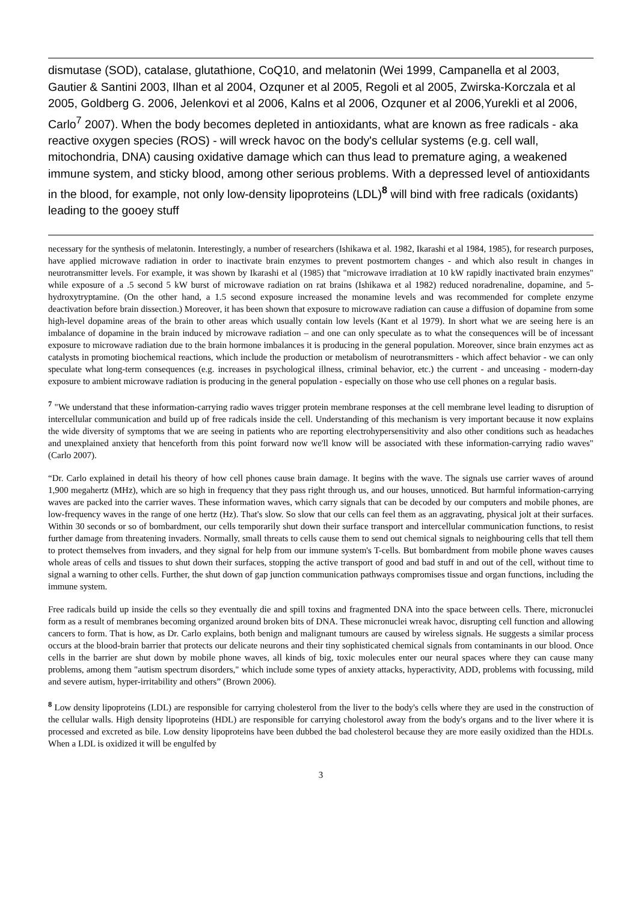dismutase (SOD), catalase, glutathione, CoQ10, and melatonin (Wei 1999, Campanella et al 2003, Gautier & Santini 2003, Ilhan et al 2004, Ozquner et al 2005, Regoli et al 2005, Zwirska-Korczala et al 2005, Goldberg G. 2006, Jelenkovi et al 2006, Kalns et al 2006, Ozquner et al 2006,Yurekli et al 2006, Carlo<sup>7</sup> 2007). When the body becomes depleted in antioxidants, what are known as free radicals - aka reactive oxygen species (ROS) - will wreck havoc on the body's cellular systems (e.g. cell wall, mitochondria, DNA) causing oxidative damage which can thus lead to premature aging, a weakened immune system, and sticky blood, among other serious problems. With a depressed level of antioxidants in the blood, for example, not only low-density lipoproteins (LDL)<sup>8</sup> will bind with free radicals (oxidants) leading to the gooey stuff
necessary for the synthesis of melatonin. Interestingly, a number of researchers (Ishikawa et al. 1982, Ikarashi et al 1984, 1985), for research purposes, have applied microwave radiation in order to inactivate brain enzymes to prevent postmortem changes - and which also result in changes in neurotransmitter levels. For example, it was shown by Ikarashi et al (1985) that "microwave irradiation at 10 kW rapidly inactivated brain enzymes" while exposure of a .5 second 5 kW burst of microwave radiation on rat brains (Ishikawa et al 1982) reduced noradrenaline, dopamine, and 5-hydroxytryptamine. (On the other hand, a 1.5 second exposure increased the monamine levels and was recommended for complete enzyme deactivation before brain dissection.) Moreover, it has been shown that exposure to microwave radiation can cause a diffusion of dopamine from some high-level dopamine areas of the brain to other areas which usually contain low levels (Kant et al 1979). In short what we are seeing here is an imbalance of dopamine in the brain induced by microwave radiation – and one can only speculate as to what the consequences will be of incessant exposure to microwave radiation due to the brain hormone imbalances it is producing in the general population. Moreover, since brain enzymes act as catalysts in promoting biochemical reactions, which include the production or metabolism of neurotransmitters - which affect behavior - we can only speculate what long-term consequences (e.g. increases in psychological illness, criminal behavior, etc.) the current - and unceasing - modern-day exposure to ambient microwave radiation is producing in the general population - especially on those who use cell phones on a regular basis.
<sup>7</sup> "We understand that these information-carrying radio waves trigger protein membrane responses at the cell membrane level leading to disruption of intercellular communication and build up of free radicals inside the cell. Understanding of this mechanism is very important because it now explains the wide diversity of symptoms that we are seeing in patients who are reporting electrohypersensitivity and also other conditions such as headaches and unexplained anxiety that henceforth from this point forward now we'll know will be associated with these information-carrying radio waves" (Carlo 2007).
“Dr. Carlo explained in detail his theory of how cell phones cause brain damage. It begins with the wave. The signals use carrier waves of around 1,900 megahertz (MHz), which are so high in frequency that they pass right through us, and our houses, unnoticed. But harmful information-carrying waves are packed into the carrier waves. These information waves, which carry signals that can be decoded by our computers and mobile phones, are low-frequency waves in the range of one hertz (Hz). That's slow. So slow that our cells can feel them as an aggravating, physical jolt at their surfaces. Within 30 seconds or so of bombardment, our cells temporarily shut down their surface transport and intercellular communication functions, to resist further damage from threatening invaders. Normally, small threats to cells cause them to send out chemical signals to neighbouring cells that tell them to protect themselves from invaders, and they signal for help from our immune system's T-cells. But bombardment from mobile phone waves causes whole areas of cells and tissues to shut down their surfaces, stopping the active transport of good and bad stuff in and out of the cell, without time to signal a warning to other cells. Further, the shut down of gap junction communication pathways compromises tissue and organ functions, including the immune system.
Free radicals build up inside the cells so they eventually die and spill toxins and fragmented DNA into the space between cells. There, micronuclei form as a result of membranes becoming organized around broken bits of DNA. These micronuclei wreak havoc, disrupting cell function and allowing cancers to form. That is how, as Dr. Carlo explains, both benign and malignant tumours are caused by wireless signals. He suggests a similar process occurs at the blood-brain barrier that protects our delicate neurons and their tiny sophisticated chemical signals from contaminants in our blood. Once cells in the barrier are shut down by mobile phone waves, all kinds of big, toxic molecules enter our neural spaces where they can cause many problems, among them "autism spectrum disorders," which include some types of anxiety attacks, hyperactivity, ADD, problems with focussing, mild and severe autism, hyper-irritability and others” (Brown 2006).
<sup>8</sup> Low density lipoproteins (LDL) are responsible for carrying cholesterol from the liver to the body's cells where they are used in the construction of the cellular walls. High density lipoproteins (HDL) are responsible for carrying cholestorol away from the body's organs and to the liver where it is processed and excreted as bile. Low density lipoproteins have been dubbed the bad cholesterol because they are more easily oxidized than the HDLs. When a LDL is oxidized it will be engulfed by
3